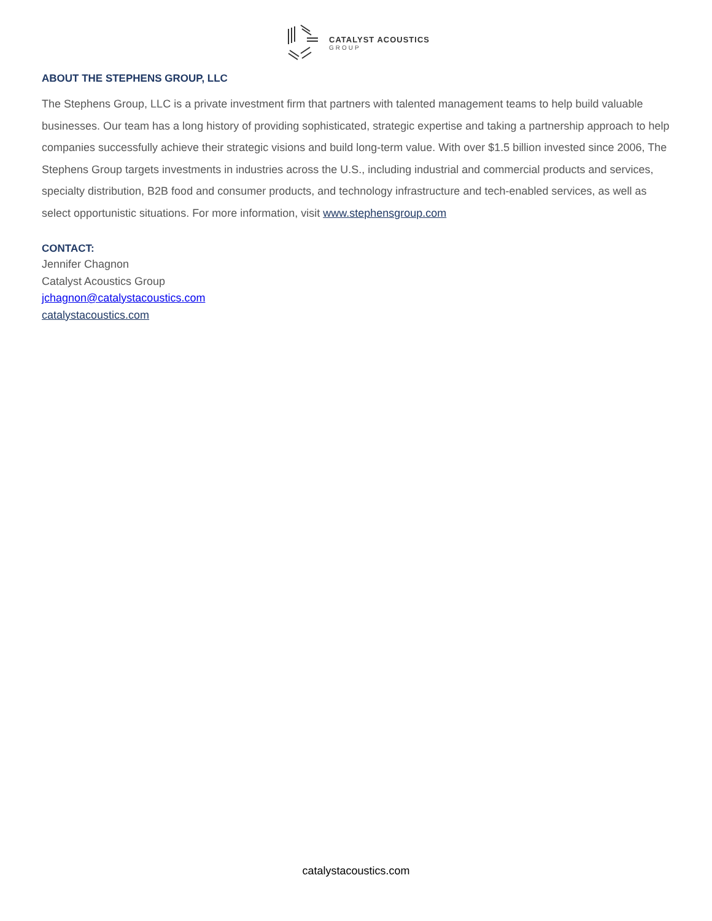CATALYST ACOUSTICS
GROUP
ABOUT THE STEPHENS GROUP, LLC
The Stephens Group, LLC is a private investment firm that partners with talented management teams to help build valuable businesses. Our team has a long history of providing sophisticated, strategic expertise and taking a partnership approach to help companies successfully achieve their strategic visions and build long-term value. With over $1.5 billion invested since 2006, The Stephens Group targets investments in industries across the U.S., including industrial and commercial products and services, specialty distribution, B2B food and consumer products, and technology infrastructure and tech-enabled services, as well as select opportunistic situations. For more information, visit www.stephensgroup.com
CONTACT:
Jennifer Chagnon
Catalyst Acoustics Group
jchagnon@catalystacoustics.com
catalystacoustics.com
catalystacoustics.com